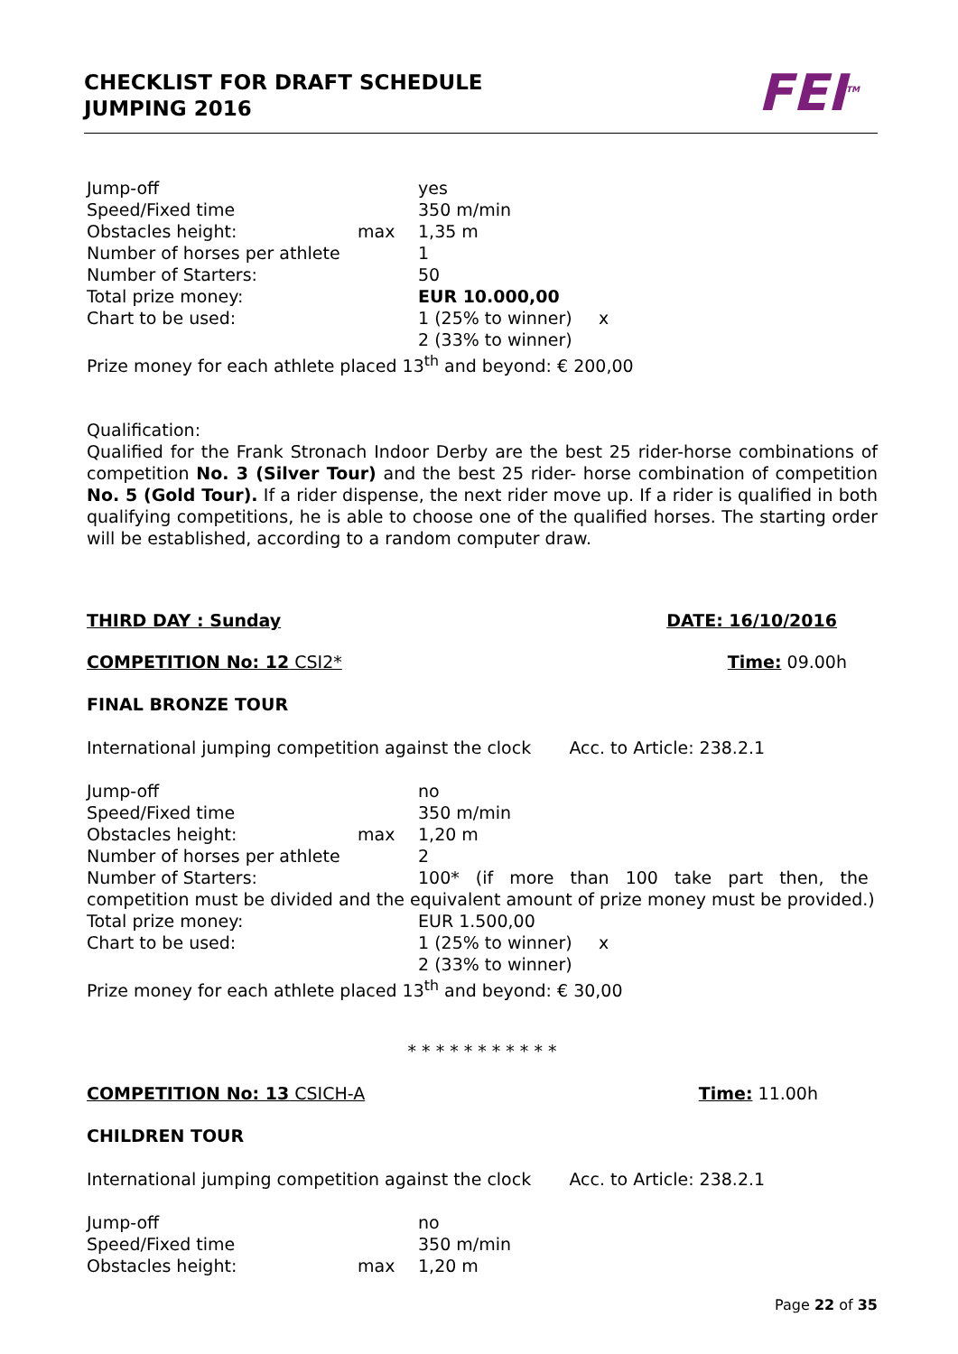CHECKLIST FOR DRAFT SCHEDULE
JUMPING 2016
FEI<sup>TM</sup>
| Jump-off | | yes | |
| Speed/Fixed time | | 350 m/min | |
| Obstacles height: | max | 1,35 m | |
| Number of horses per athlete | | 1 | |
| Number of Starters: | | 50 | |
| Total prize money: | | EUR 10.000,00 | |
| Chart to be used: | | 1 (25% to winner) | x |
| | | 2 (33% to winner) | |
Prize money for each athlete placed 13<sup>th</sup> and beyond: € 200,00
Qualification:
Qualified for the Frank Stronach Indoor Derby are the best 25 rider-horse combinations of competition No. 3 (Silver Tour) and the best 25 rider- horse combination of competition No. 5 (Gold Tour). If a rider dispense, the next rider move up. If a rider is qualified in both qualifying competitions, he is able to choose one of the qualified horses. The starting order will be established, according to a random computer draw.
THIRD DAY : Sunday DATE: 16/10/2016
COMPETITION No: 12 CSI2* Time: 09.00h
FINAL BRONZE TOUR
International jumping competition against the clock Acc. to Article: 238.2.1
| Jump-off | | no | |
| Speed/Fixed time | | 350 m/min | |
| Obstacles height: | max | 1,20 m | |
| Number of horses per athlete | | 2 | |
| Number of Starters: | | 100* (if more than 100 take part then, the | |
competition must be divided and the equivalent amount of prize money must be provided.)
| Total prize money: | | EUR 1.500,00 | |
| Chart to be used: | | 1 (25% to winner) | x |
| | | 2 (33% to winner) | |
Prize money for each athlete placed 13<sup>th</sup> and beyond: € 30,00
* * * * * * * * * * *
COMPETITION No: 13 CSICH-A Time: 11.00h
CHILDREN TOUR
International jumping competition against the clock Acc. to Article: 238.2.1
| Jump-off | | no |
| Speed/Fixed time | | 350 m/min |
| Obstacles height: | max | 1,20 m |
Page 22 of 35